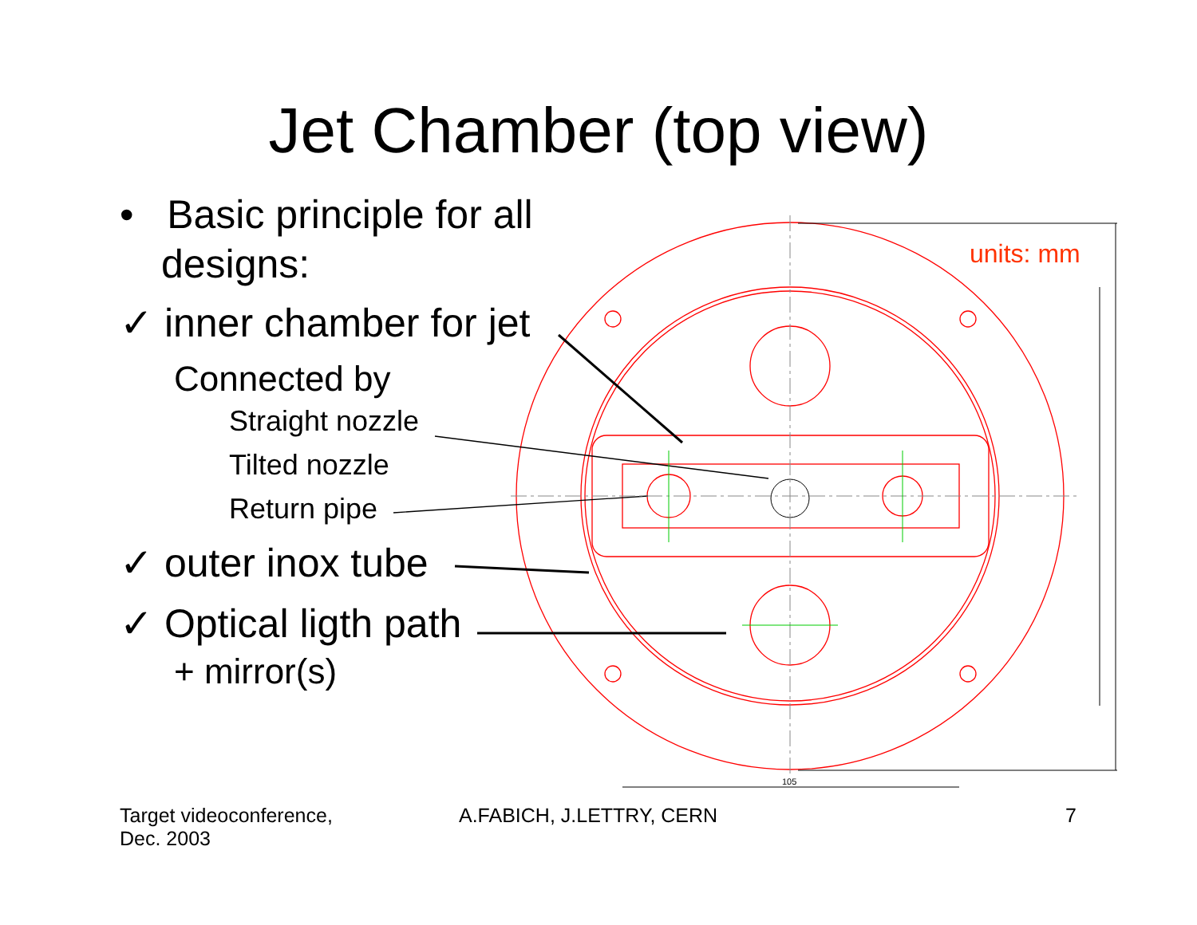105
Jet Chamber (top view)
• Basic principle for all designs:
✓ inner chamber for jet
Connected by
Straight nozzle
Tilted nozzle
Return pipe
✓ outer inox tube
✓ Optical ligth path
+ mirror(s)
units: mm
Target videoconference,
Dec. 2003
A.FABICH, J.LETTRY, CERN 7